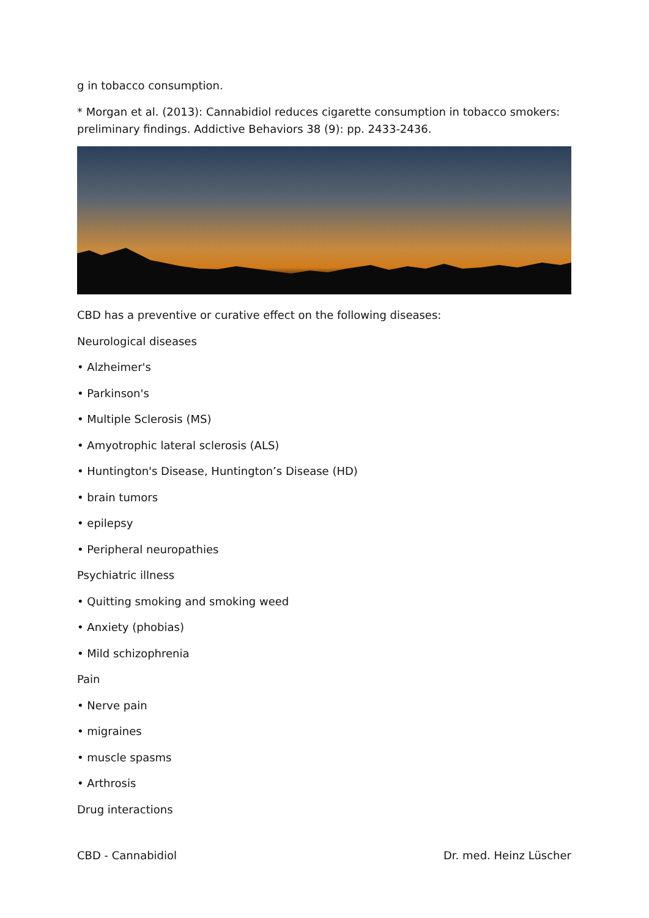g in tobacco consumption.
* Morgan et al. (2013): Cannabidiol reduces cigarette consumption in tobacco smokers: preliminary findings. Addictive Behaviors 38 (9): pp. 2433-2436.
CBD has a preventive or curative effect on the following diseases:
Neurological diseases
• Alzheimer's
• Parkinson's
• Multiple Sclerosis (MS)
• Amyotrophic lateral sclerosis (ALS)
• Huntington's Disease, Huntington’s Disease (HD)
• brain tumors
• epilepsy
• Peripheral neuropathies
Psychiatric illness
• Quitting smoking and smoking weed
• Anxiety (phobias)
• Mild schizophrenia
Pain
• Nerve pain
• migraines
• muscle spasms
• Arthrosis
Drug interactions
CBD - Cannabidiol Dr. med. Heinz Lüscher